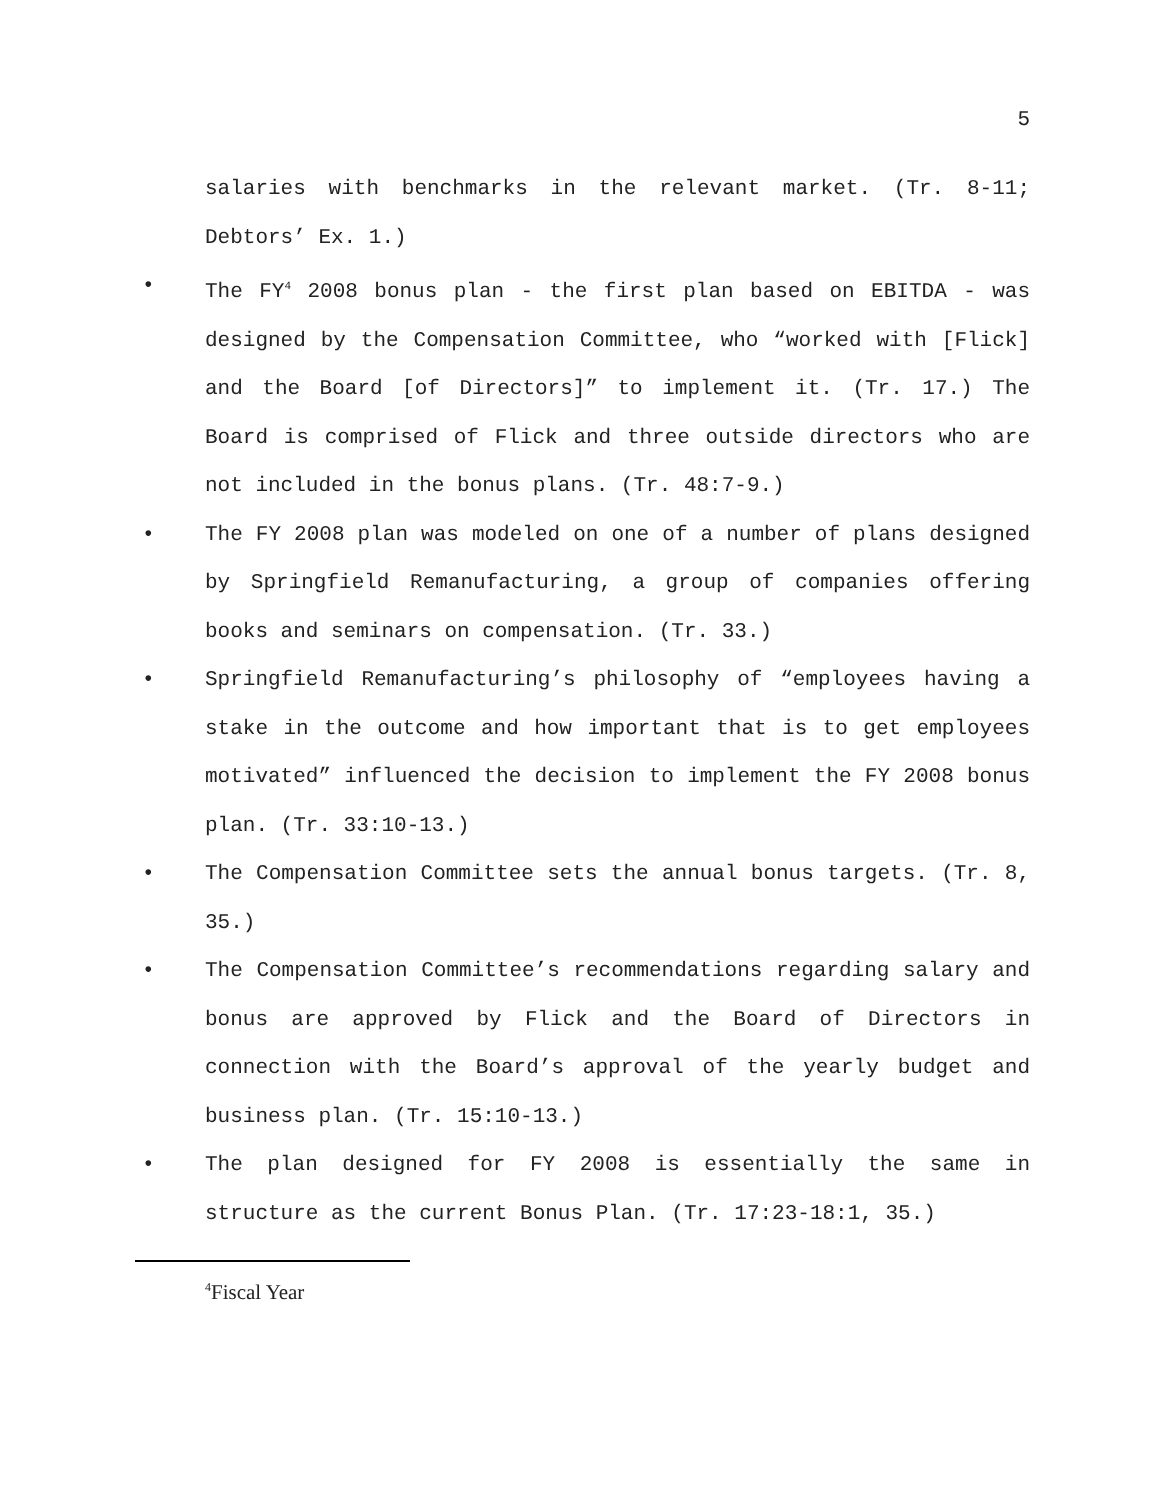5
salaries with benchmarks in the relevant market. (Tr. 8-11; Debtors’ Ex. 1.)
• The FY<sup>4</sup> 2008 bonus plan - the first plan based on EBITDA - was designed by the Compensation Committee, who “worked with [Flick] and the Board [of Directors]” to implement it. (Tr. 17.) The Board is comprised of Flick and three outside directors who are not included in the bonus plans. (Tr. 48:7-9.)
• The FY 2008 plan was modeled on one of a number of plans designed by Springfield Remanufacturing, a group of companies offering books and seminars on compensation. (Tr. 33.)
• Springfield Remanufacturing’s philosophy of “employees having a stake in the outcome and how important that is to get employees motivated” influenced the decision to implement the FY 2008 bonus plan. (Tr. 33:10-13.)
• The Compensation Committee sets the annual bonus targets. (Tr. 8, 35.)
• The Compensation Committee’s recommendations regarding salary and bonus are approved by Flick and the Board of Directors in connection with the Board’s approval of the yearly budget and business plan. (Tr. 15:10-13.)
• The plan designed for FY 2008 is essentially the same in structure as the current Bonus Plan. (Tr. 17:23-18:1, 35.)
<sup>4</sup> Fiscal Year